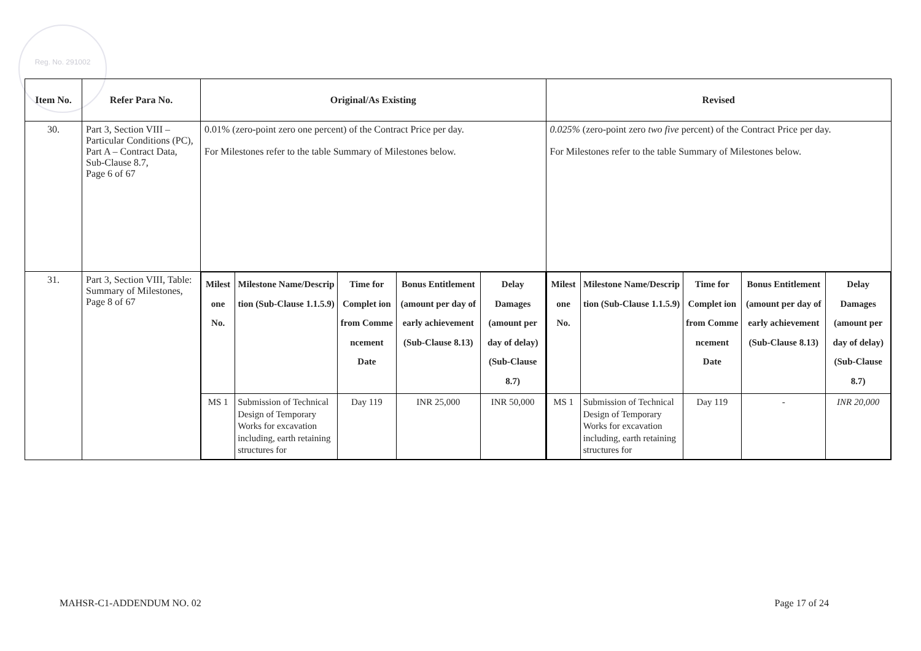Reg. No. 291002
| Item No. | Refer Para No. | Original/As Existing | Revised |
| --- | --- | --- | --- |
| 30. | Part 3, Section VIII – Particular Conditions (PC), Part A – Contract Data, Sub-Clause 8.7, Page 6 of 67 | 0.01% (zero-point zero one percent) of the Contract Price per day. For Milestones refer to the table Summary of Milestones below. | 0.025% (zero-point zero two five percent) of the Contract Price per day. For Milestones refer to the table Summary of Milestones below. |
| 31. | Part 3, Section VIII, Table: Summary of Milestones, Page 8 of 67 | / Milest one No. / Milestone Name/Descrip tion (Sub-Clause 1.1.5.9) / Time for Complet ion from Comme ncement Date / Bonus Entitlement (amount per day of early achievement (Sub-Clause 8.13) / Delay Damages (amount per day of delay) (Sub-Clause 8.7) / / --- / --- / --- / --- / --- / / MS 1 / Submission of Technical Design of Temporary Works for excavation including, earth retaining structures for / Day 119 / INR 25,000 / INR 50,000 / | / Milest one No. / Milestone Name/Descrip tion (Sub-Clause 1.1.5.9) / Time for Complet ion from Comme ncement Date / Bonus Entitlement (amount per day of early achievement (Sub-Clause 8.13) / Delay Damages (amount per day of delay) (Sub-Clause 8.7) / / --- / --- / --- / --- / --- / / MS 1 / Submission of Technical Design of Temporary Works for excavation including, earth retaining structures for / Day 119 / - / INR 20,000 / |
MAHSR-C1-ADDENDUM NO. 02 Page 17 of 24